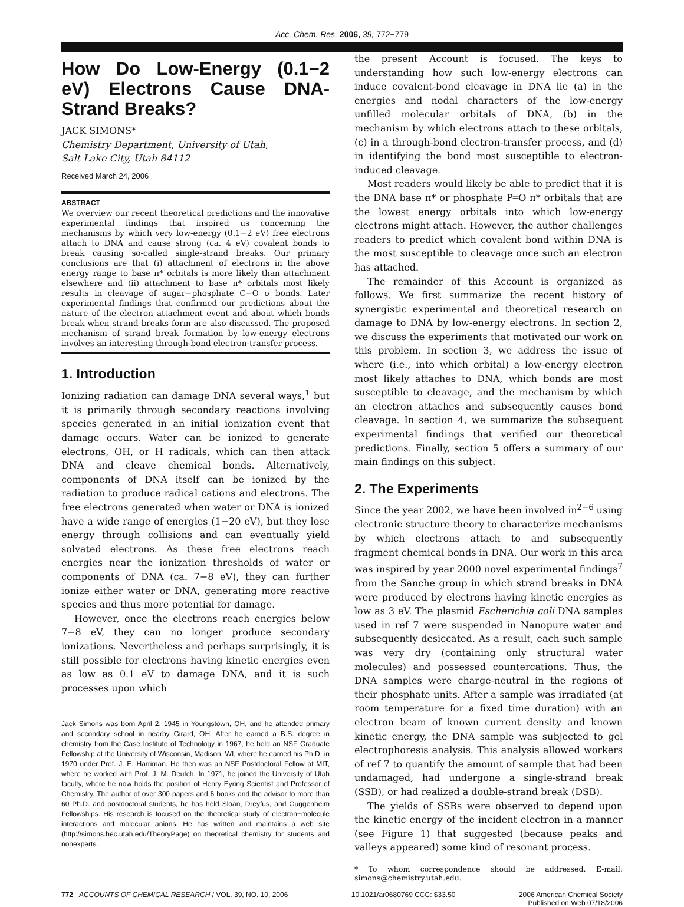Acc. Chem. Res. 2006, 39, 772−779
How Do Low-Energy (0.1−2 eV) Electrons Cause DNA-Strand Breaks?
JACK SIMONS*
Chemistry Department, University of Utah,
Salt Lake City, Utah 84112
Received March 24, 2006
ABSTRACT
We overview our recent theoretical predictions and the innovative experimental findings that inspired us concerning the mechanisms by which very low-energy (0.1−2 eV) free electrons attach to DNA and cause strong (ca. 4 eV) covalent bonds to break causing so-called single-strand breaks. Our primary conclusions are that (i) attachment of electrons in the above energy range to base π* orbitals is more likely than attachment elsewhere and (ii) attachment to base π* orbitals most likely results in cleavage of sugar−phosphate C−O σ bonds. Later experimental findings that confirmed our predictions about the nature of the electron attachment event and about which bonds break when strand breaks form are also discussed. The proposed mechanism of strand break formation by low-energy electrons involves an interesting through-bond electron-transfer process.
1. Introduction
Ionizing radiation can damage DNA several ways,<sup>1</sup> but it is primarily through secondary reactions involving species generated in an initial ionization event that damage occurs. Water can be ionized to generate electrons, OH, or H radicals, which can then attack DNA and cleave chemical bonds. Alternatively, components of DNA itself can be ionized by the radiation to produce radical cations and electrons. The free electrons generated when water or DNA is ionized have a wide range of energies (1−20 eV), but they lose energy through collisions and can eventually yield solvated electrons. As these free electrons reach energies near the ionization thresholds of water or components of DNA (ca. 7−8 eV), they can further ionize either water or DNA, generating more reactive species and thus more potential for damage.
However, once the electrons reach energies below 7−8 eV, they can no longer produce secondary ionizations. Nevertheless and perhaps surprisingly, it is still possible for electrons having kinetic energies even as low as 0.1 eV to damage DNA, and it is such processes upon which
Jack Simons was born April 2, 1945 in Youngstown, OH, and he attended primary and secondary school in nearby Girard, OH. After he earned a B.S. degree in chemistry from the Case Institute of Technology in 1967, he held an NSF Graduate Fellowship at the University of Wisconsin, Madison, WI, where he earned his Ph.D. in 1970 under Prof. J. E. Harriman. He then was an NSF Postdoctoral Fellow at MIT, where he worked with Prof. J. M. Deutch. In 1971, he joined the University of Utah faculty, where he now holds the position of Henry Eyring Scientist and Professor of Chemistry. The author of over 300 papers and 6 books and the advisor to more than 60 Ph.D. and postdoctoral students, he has held Sloan, Dreyfus, and Guggenheim Fellowships. His research is focused on the theoretical study of electron−molecule interactions and molecular anions. He has written and maintains a web site (http://simons.hec.utah.edu/TheoryPage) on theoretical chemistry for students and nonexperts.
the present Account is focused. The keys to understanding how such low-energy electrons can induce covalent-bond cleavage in DNA lie (a) in the energies and nodal characters of the low-energy unfilled molecular orbitals of DNA, (b) in the mechanism by which electrons attach to these orbitals, (c) in a through-bond electron-transfer process, and (d) in identifying the bond most susceptible to electron-induced cleavage.
Most readers would likely be able to predict that it is the DNA base π* or phosphate P═O π* orbitals that are the lowest energy orbitals into which low-energy electrons might attach. However, the author challenges readers to predict which covalent bond within DNA is the most susceptible to cleavage once such an electron has attached.
The remainder of this Account is organized as follows. We first summarize the recent history of synergistic experimental and theoretical research on damage to DNA by low-energy electrons. In section 2, we discuss the experiments that motivated our work on this problem. In section 3, we address the issue of where (i.e., into which orbital) a low-energy electron most likely attaches to DNA, which bonds are most susceptible to cleavage, and the mechanism by which an electron attaches and subsequently causes bond cleavage. In section 4, we summarize the subsequent experimental findings that verified our theoretical predictions. Finally, section 5 offers a summary of our main findings on this subject.
2. The Experiments
Since the year 2002, we have been involved in<sup>2−6</sup> using electronic structure theory to characterize mechanisms by which electrons attach to and subsequently fragment chemical bonds in DNA. Our work in this area was inspired by year 2000 novel experimental findings<sup>7</sup> from the Sanche group in which strand breaks in DNA were produced by electrons having kinetic energies as low as 3 eV. The plasmid Escherichia coli DNA samples used in ref 7 were suspended in Nanopure water and subsequently desiccated. As a result, each such sample was very dry (containing only structural water molecules) and possessed countercations. Thus, the DNA samples were charge-neutral in the regions of their phosphate units. After a sample was irradiated (at room temperature for a fixed time duration) with an electron beam of known current density and known kinetic energy, the DNA sample was subjected to gel electrophoresis analysis. This analysis allowed workers of ref 7 to quantify the amount of sample that had been undamaged, had undergone a single-strand break (SSB), or had realized a double-strand break (DSB).
The yields of SSBs were observed to depend upon the kinetic energy of the incident electron in a manner (see Figure 1) that suggested (because peaks and valleys appeared) some kind of resonant process.
* To whom correspondence should be addressed. E-mail: simons@chemistry.utah.edu.
772 ACCOUNTS OF CHEMICAL RESEARCH / VOL. 39, NO. 10, 2006 10.1021/ar0680769 CCC: $33.50 2006 American Chemical Society
Published on Web 07/18/2006